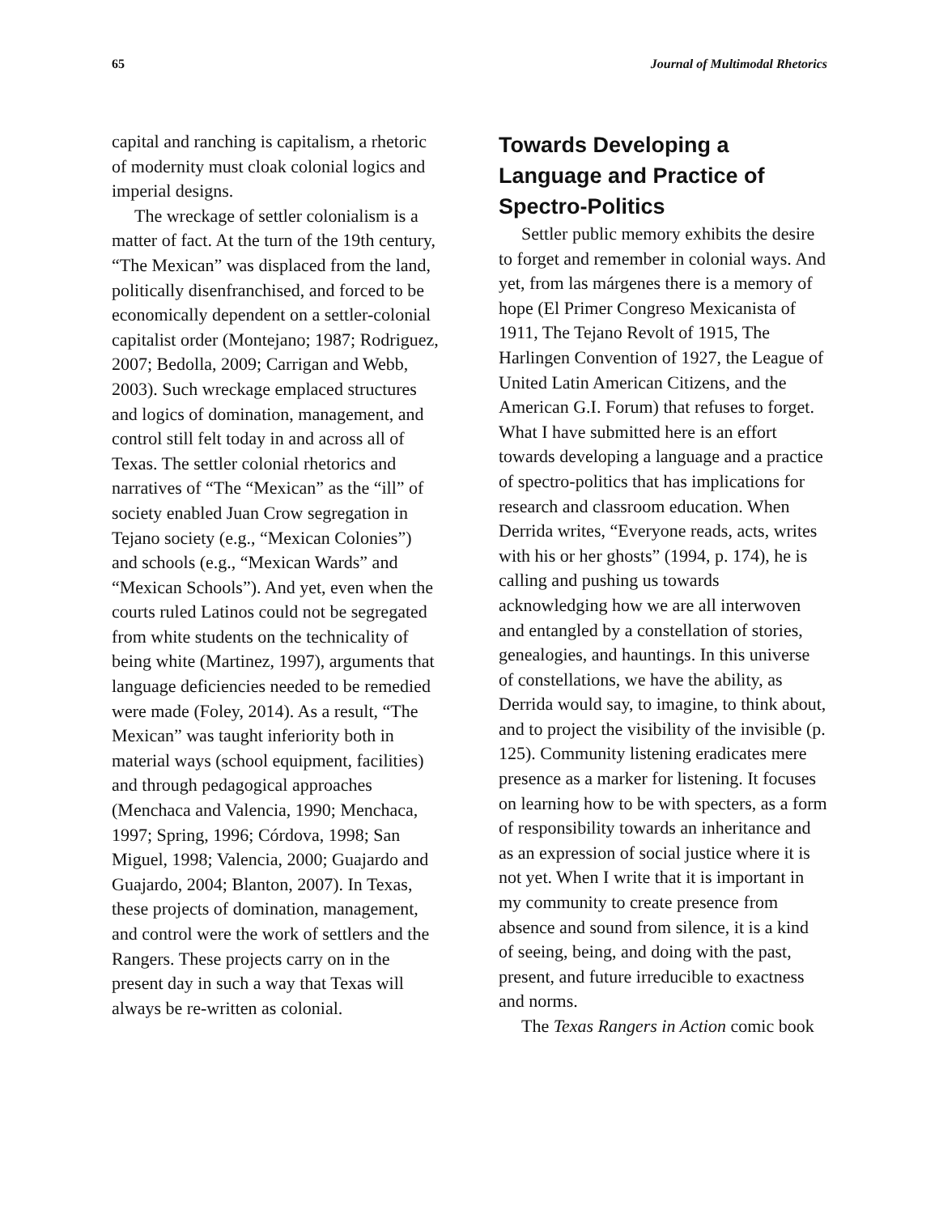65 Journal of Multimodal Rhetorics
capital and ranching is capitalism, a rhetoric of modernity must cloak colonial logics and imperial designs.
The wreckage of settler colonialism is a matter of fact. At the turn of the 19th century, “The Mexican” was displaced from the land, politically disenfranchised, and forced to be economically dependent on a settler-colonial capitalist order (Montejano; 1987; Rodriguez, 2007; Bedolla, 2009; Carrigan and Webb, 2003). Such wreckage emplaced structures and logics of domination, management, and control still felt today in and across all of Texas. The settler colonial rhetorics and narratives of “The “Mexican” as the “ill” of society enabled Juan Crow segregation in Tejano society (e.g., “Mexican Colonies”) and schools (e.g., “Mexican Wards” and “Mexican Schools”). And yet, even when the courts ruled Latinos could not be segregated from white students on the technicality of being white (Martinez, 1997), arguments that language deficiencies needed to be remedied were made (Foley, 2014). As a result, “The Mexican” was taught inferiority both in material ways (school equipment, facilities) and through pedagogical approaches (Menchaca and Valencia, 1990; Menchaca, 1997; Spring, 1996; Córdova, 1998; San Miguel, 1998; Valencia, 2000; Guajardo and Guajardo, 2004; Blanton, 2007). In Texas, these projects of domination, management, and control were the work of settlers and the Rangers. These projects carry on in the present day in such a way that Texas will always be re-written as colonial.
Towards Developing a Language and Practice of Spectro-Politics
Settler public memory exhibits the desire to forget and remember in colonial ways. And yet, from las márgenes there is a memory of hope (El Primer Congreso Mexicanista of 1911, The Tejano Revolt of 1915, The Harlingen Convention of 1927, the League of United Latin American Citizens, and the American G.I. Forum) that refuses to forget. What I have submitted here is an effort towards developing a language and a practice of spectro-politics that has implications for research and classroom education. When Derrida writes, “Everyone reads, acts, writes with his or her ghosts” (1994, p. 174), he is calling and pushing us towards acknowledging how we are all interwoven and entangled by a constellation of stories, genealogies, and hauntings. In this universe of constellations, we have the ability, as Derrida would say, to imagine, to think about, and to project the visibility of the invisible (p. 125). Community listening eradicates mere presence as a marker for listening. It focuses on learning how to be with specters, as a form of responsibility towards an inheritance and as an expression of social justice where it is not yet. When I write that it is important in my community to create presence from absence and sound from silence, it is a kind of seeing, being, and doing with the past, present, and future irreducible to exactness and norms.
The Texas Rangers in Action comic book